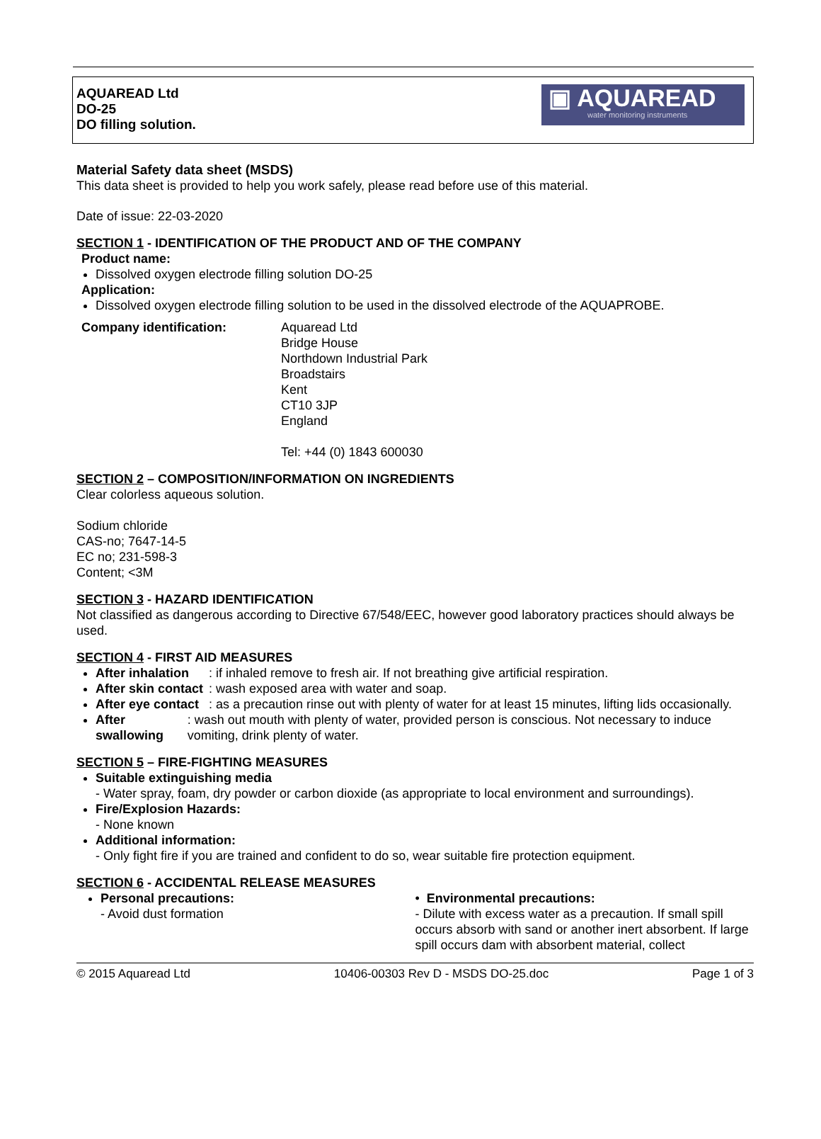AQUAREAD Ltd
DO-25
DO filling solution.
▣ AQUAREAD
water monitoring instruments
Material Safety data sheet (MSDS)
This data sheet is provided to help you work safely, please read before use of this material.
Date of issue: 22-03-2020
SECTION 1 - IDENTIFICATION OF THE PRODUCT AND OF THE COMPANY
Product name:
Dissolved oxygen electrode filling solution DO-25
Application:
Dissolved oxygen electrode filling solution to be used in the dissolved electrode of the AQUAPROBE.
Company identification: Aquaread Ltd
Bridge House
Northdown Industrial Park
Broadstairs
Kent
CT10 3JP
England
Tel: +44 (0) 1843 600030
SECTION 2 – COMPOSITION/INFORMATION ON INGREDIENTS
Clear colorless aqueous solution.
Sodium chloride
CAS-no; 7647-14-5
EC no; 231-598-3
Content; <3M
SECTION 3 - HAZARD IDENTIFICATION
Not classified as dangerous according to Directive 67/548/EEC, however good laboratory practices should always be used.
SECTION 4 - FIRST AID MEASURES
After inhalation: if inhaled remove to fresh air. If not breathing give artificial respiration.
After skin contact: wash exposed area with water and soap.
After eye contact: as a precaution rinse out with plenty of water for at least 15 minutes, lifting lids occasionally.
After swallowing: wash out mouth with plenty of water, provided person is conscious. Not necessary to induce vomiting, drink plenty of water.
SECTION 5 – FIRE-FIGHTING MEASURES
Suitable extinguishing media
- Water spray, foam, dry powder or carbon dioxide (as appropriate to local environment and surroundings).
Fire/Explosion Hazards:
- None known
Additional information:
- Only fight fire if you are trained and confident to do so, wear suitable fire protection equipment.
SECTION 6 - ACCIDENTAL RELEASE MEASURES
Personal precautions:
- Avoid dust formation
• Environmental precautions:
- Dilute with excess water as a precaution. If small spill occurs absorb with sand or another inert absorbent. If large spill occurs dam with absorbent material, collect
© 2015 Aquaread Ltd 10406-00303 Rev D - MSDS DO-25.doc Page 1 of 3